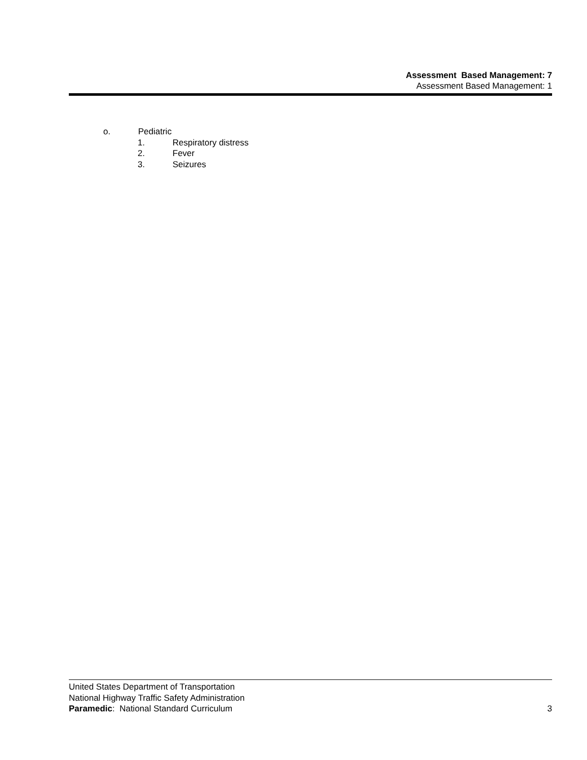Assessment Based Management: 7
Assessment Based Management: 1
o. Pediatric
1. Respiratory distress
2. Fever
3. Seizures
United States Department of Transportation
National Highway Traffic Safety Administration
Paramedic: National Standard Curriculum 3